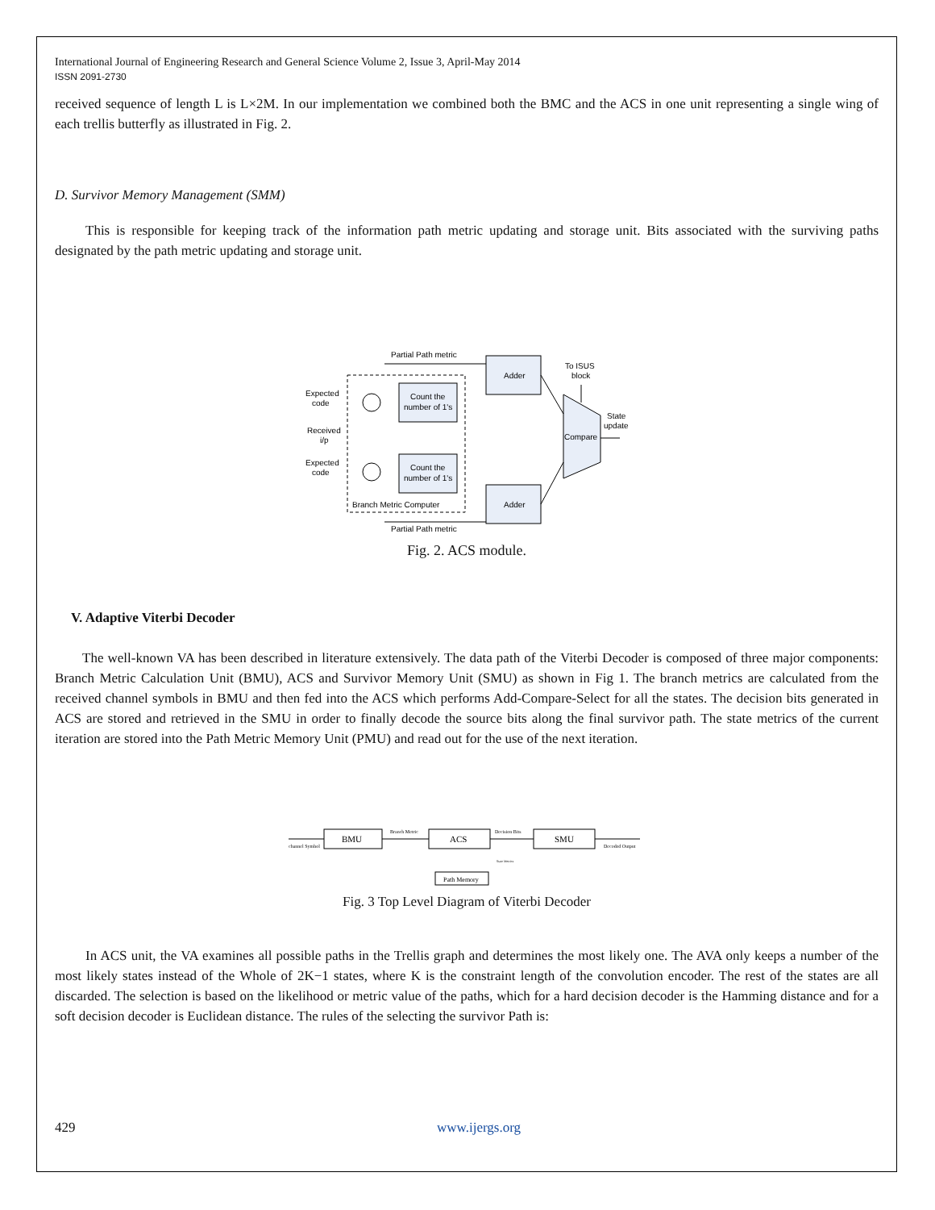International Journal of Engineering Research and General Science Volume 2, Issue 3, April-May 2014
ISSN 2091-2730
received sequence of length L is L×2M. In our implementation we combined both the BMC and the ACS in one unit representing a single wing of each trellis butterfly as illustrated in Fig. 2.
D. Survivor Memory Management (SMM)
This is responsible for keeping track of the information path metric updating and storage unit. Bits associated with the surviving paths designated by the path metric updating and storage unit.
Adder
Adder
Count the
number of 1's
Count the
number of 1's
Compare
Partial Path metric
Partial Path metric
Expected
code
Received
i/p
Expected
code
Branch Metric Computer
To ISUS
block
State
update
Fig. 2. ACS module.
V. Adaptive Viterbi Decoder
The well-known VA has been described in literature extensively. The data path of the Viterbi Decoder is composed of three major components: Branch Metric Calculation Unit (BMU), ACS and Survivor Memory Unit (SMU) as shown in Fig 1. The branch metrics are calculated from the received channel symbols in BMU and then fed into the ACS which performs Add-Compare-Select for all the states. The decision bits generated in ACS are stored and retrieved in the SMU in order to finally decode the source bits along the final survivor path. The state metrics of the current iteration are stored into the Path Metric Memory Unit (PMU) and read out for the use of the next iteration.
BMU
ACS
SMU
Path Memory
channel Symbol
Branch Metric
Decision Bits
Decoded Output
State Metrics
Fig. 3 Top Level Diagram of Viterbi Decoder
In ACS unit, the VA examines all possible paths in the Trellis graph and determines the most likely one. The AVA only keeps a number of the most likely states instead of the Whole of 2K−1 states, where K is the constraint length of the convolution encoder. The rest of the states are all discarded. The selection is based on the likelihood or metric value of the paths, which for a hard decision decoder is the Hamming distance and for a soft decision decoder is Euclidean distance. The rules of the selecting the survivor Path is:
429 www.ijergs.org